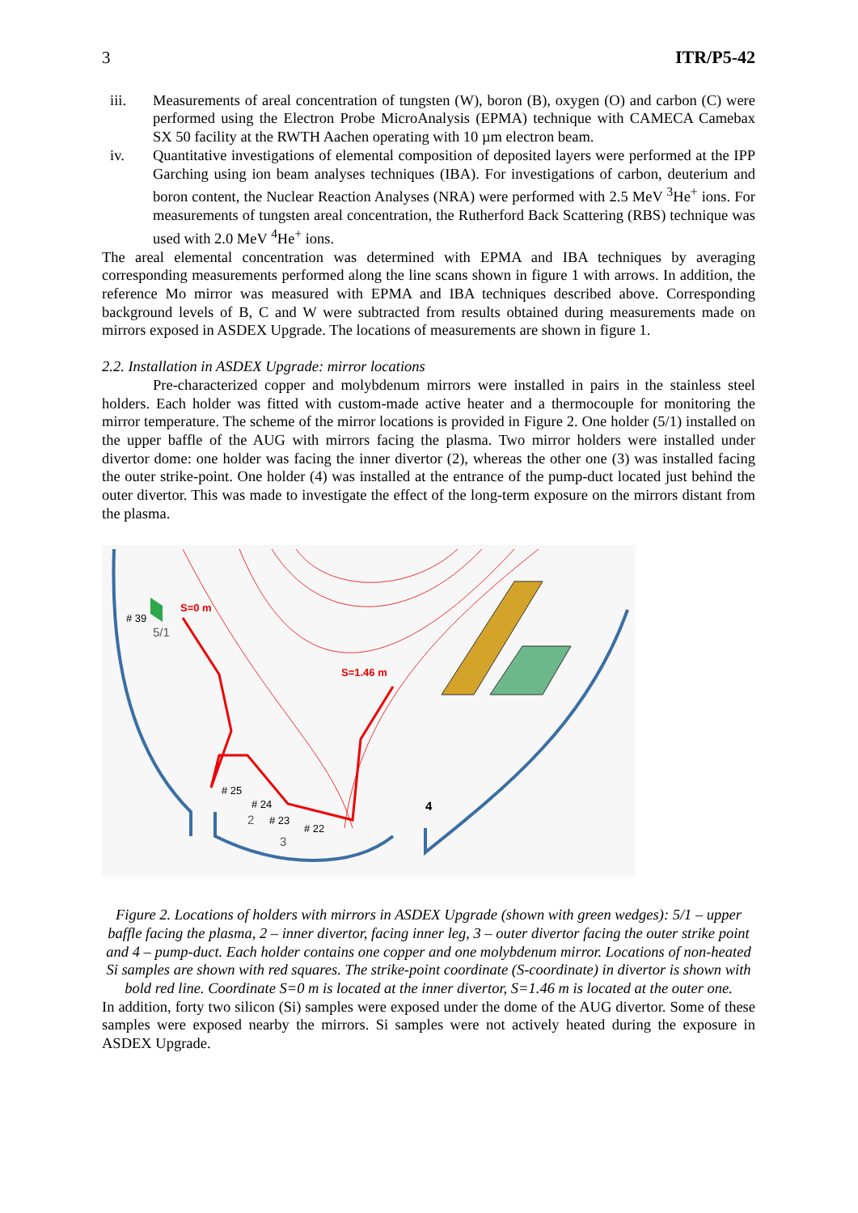3 ITR/P5-42
iii. Measurements of areal concentration of tungsten (W), boron (B), oxygen (O) and carbon (C) were performed using the Electron Probe MicroAnalysis (EPMA) technique with CAMECA Camebax SX 50 facility at the RWTH Aachen operating with 10 µm electron beam.
iv. Quantitative investigations of elemental composition of deposited layers were performed at the IPP Garching using ion beam analyses techniques (IBA). For investigations of carbon, deuterium and boron content, the Nuclear Reaction Analyses (NRA) were performed with 2.5 MeV <sup>3</sup>He<sup>+</sup> ions. For measurements of tungsten areal concentration, the Rutherford Back Scattering (RBS) technique was used with 2.0 MeV <sup>4</sup>He<sup>+</sup> ions.
The areal elemental concentration was determined with EPMA and IBA techniques by averaging corresponding measurements performed along the line scans shown in figure 1 with arrows. In addition, the reference Mo mirror was measured with EPMA and IBA techniques described above. Corresponding background levels of B, C and W were subtracted from results obtained during measurements made on mirrors exposed in ASDEX Upgrade. The locations of measurements are shown in figure 1.
2.2. Installation in ASDEX Upgrade: mirror locations
Pre-characterized copper and molybdenum mirrors were installed in pairs in the stainless steel holders. Each holder was fitted with custom-made active heater and a thermocouple for monitoring the mirror temperature. The scheme of the mirror locations is provided in Figure 2. One holder (5/1) installed on the upper baffle of the AUG with mirrors facing the plasma. Two mirror holders were installed under divertor dome: one holder was facing the inner divertor (2), whereas the other one (3) was installed facing the outer strike-point. One holder (4) was installed at the entrance of the pump-duct located just behind the outer divertor. This was made to investigate the effect of the long-term exposure on the mirrors distant from the plasma.
# 39
5/1
S=0 m
S=1.46 m
# 25
# 24
# 23
# 22
2
3
4
Figure 2. Locations of holders with mirrors in ASDEX Upgrade (shown with green wedges): 5/1 – upper baffle facing the plasma, 2 – inner divertor, facing inner leg, 3 – outer divertor facing the outer strike point and 4 – pump-duct. Each holder contains one copper and one molybdenum mirror. Locations of non-heated Si samples are shown with red squares. The strike-point coordinate (S-coordinate) in divertor is shown with bold red line. Coordinate S=0 m is located at the inner divertor, S=1.46 m is located at the outer one.
In addition, forty two silicon (Si) samples were exposed under the dome of the AUG divertor. Some of these samples were exposed nearby the mirrors. Si samples were not actively heated during the exposure in ASDEX Upgrade.